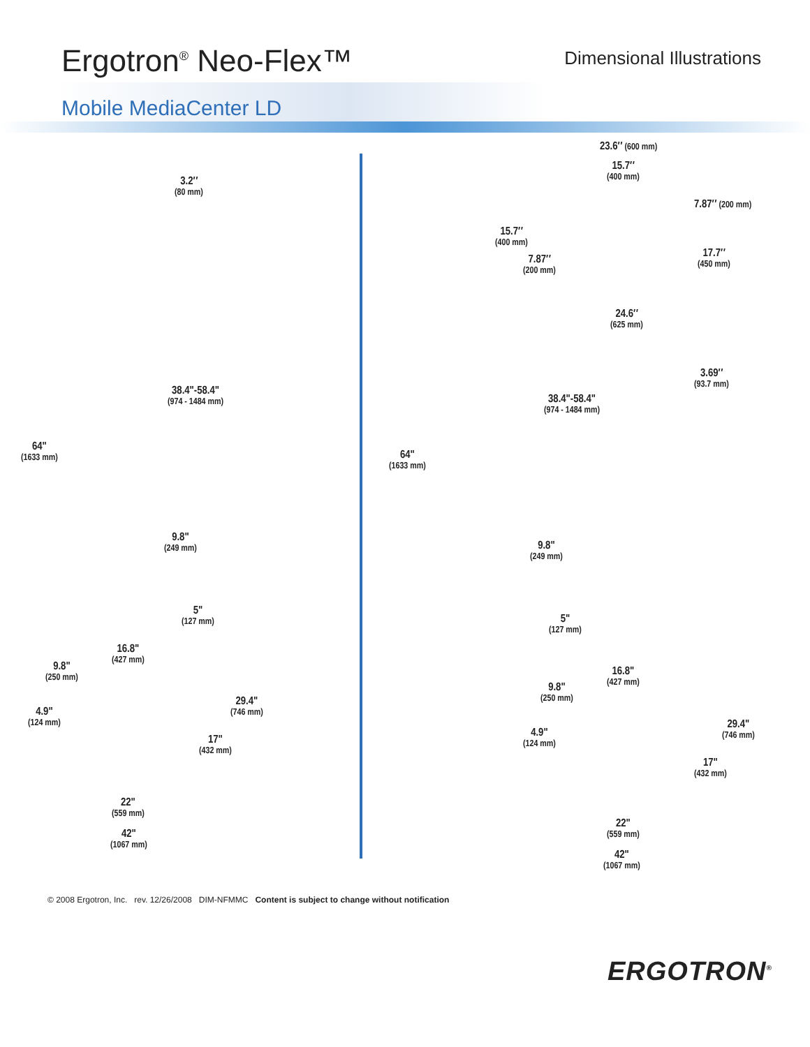Ergotron<sup>®</sup> Neo-Flex™
Dimensional Illustrations
Mobile MediaCenter LD
3.2″
(80 mm)
38.4"-58.4"
(974 - 1484 mm)
64"
(1633 mm)
9.8"
(249 mm)
5"
(127 mm)
16.8"
(427 mm)
9.8"
(250 mm)
29.4"
(746 mm)
4.9"
(124 mm)
17"
(432 mm)
22"
(559 mm)
42"
(1067 mm)
23.6″ (600 mm)
15.7″
(400 mm)
7.87″ (200 mm)
15.7″
(400 mm)
7.87″
(200 mm)
17.7″
(450 mm)
24.6″
(625 mm)
3.69″
(93.7 mm)
38.4"-58.4"
(974 - 1484 mm)
64"
(1633 mm)
9.8"
(249 mm)
5"
(127 mm)
16.8"
(427 mm)
9.8"
(250 mm)
29.4"
(746 mm)
4.9"
(124 mm)
17"
(432 mm)
22"
(559 mm)
42"
(1067 mm)
© 2008 Ergotron, Inc. rev. 12/26/2008 DIM-NFMMC Content is subject to change without notification
ERGOTRON<sup>®</sup>